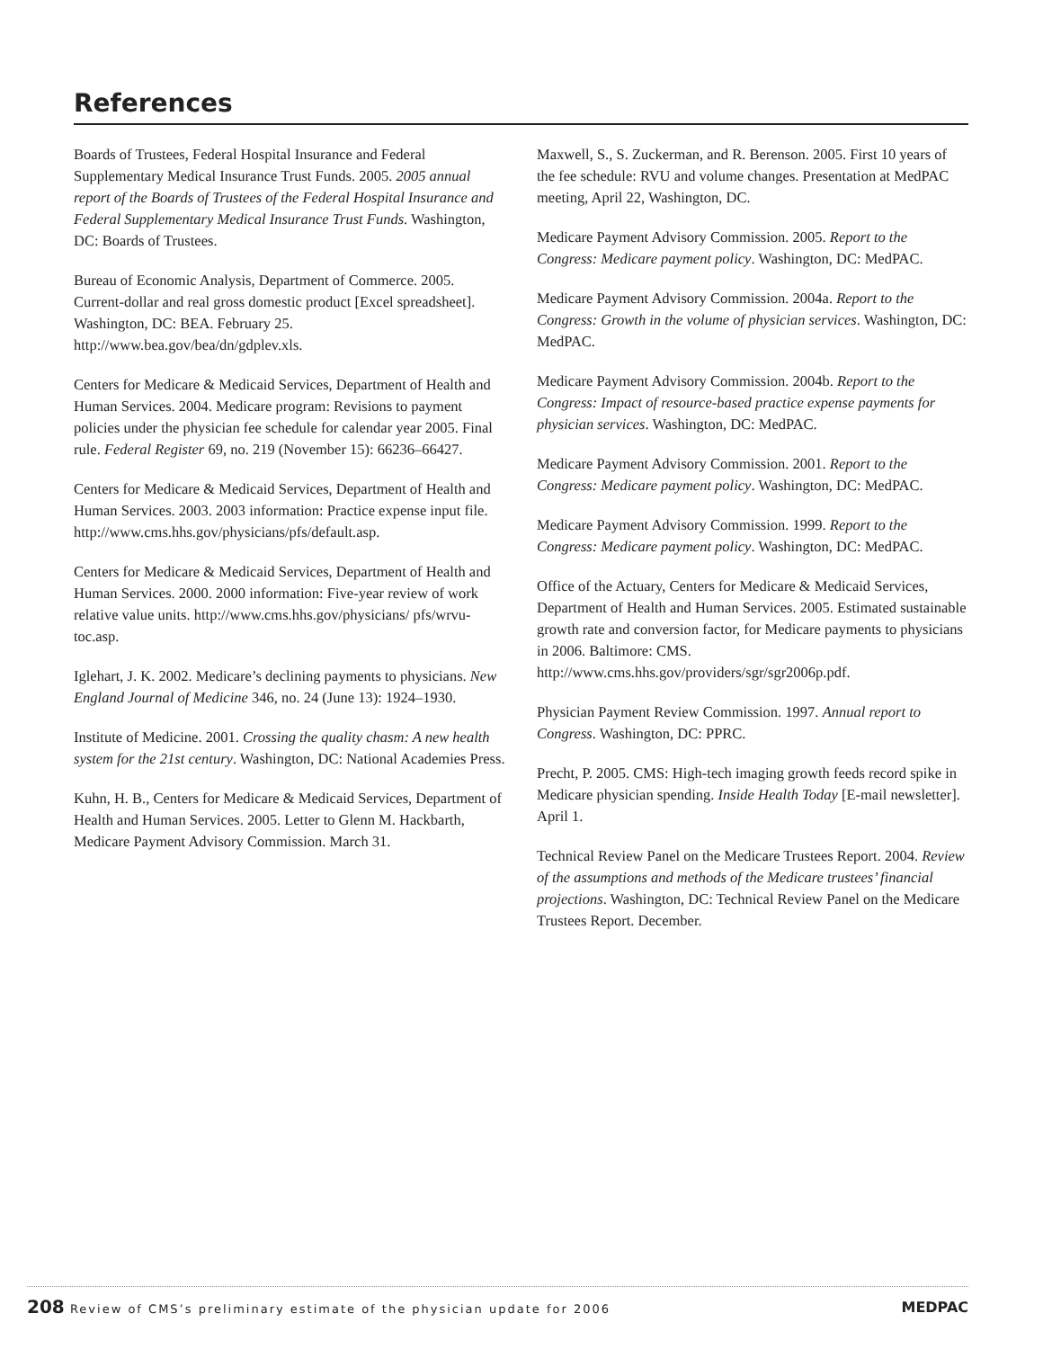References
Boards of Trustees, Federal Hospital Insurance and Federal Supplementary Medical Insurance Trust Funds. 2005. 2005 annual report of the Boards of Trustees of the Federal Hospital Insurance and Federal Supplementary Medical Insurance Trust Funds. Washington, DC: Boards of Trustees.
Bureau of Economic Analysis, Department of Commerce. 2005. Current-dollar and real gross domestic product [Excel spreadsheet]. Washington, DC: BEA. February 25. http://www.bea.gov/bea/dn/gdplev.xls.
Centers for Medicare & Medicaid Services, Department of Health and Human Services. 2004. Medicare program: Revisions to payment policies under the physician fee schedule for calendar year 2005. Final rule. Federal Register 69, no. 219 (November 15): 66236–66427.
Centers for Medicare & Medicaid Services, Department of Health and Human Services. 2003. 2003 information: Practice expense input file. http://www.cms.hhs.gov/physicians/pfs/default.asp.
Centers for Medicare & Medicaid Services, Department of Health and Human Services. 2000. 2000 information: Five-year review of work relative value units. http://www.cms.hhs.gov/physicians/ pfs/wrvu-toc.asp.
Iglehart, J. K. 2002. Medicare’s declining payments to physicians. New England Journal of Medicine 346, no. 24 (June 13): 1924–1930.
Institute of Medicine. 2001. Crossing the quality chasm: A new health system for the 21st century. Washington, DC: National Academies Press.
Kuhn, H. B., Centers for Medicare & Medicaid Services, Department of Health and Human Services. 2005. Letter to Glenn M. Hackbarth, Medicare Payment Advisory Commission. March 31.
Maxwell, S., S. Zuckerman, and R. Berenson. 2005. First 10 years of the fee schedule: RVU and volume changes. Presentation at MedPAC meeting, April 22, Washington, DC.
Medicare Payment Advisory Commission. 2005. Report to the Congress: Medicare payment policy. Washington, DC: MedPAC.
Medicare Payment Advisory Commission. 2004a. Report to the Congress: Growth in the volume of physician services. Washington, DC: MedPAC.
Medicare Payment Advisory Commission. 2004b. Report to the Congress: Impact of resource-based practice expense payments for physician services. Washington, DC: MedPAC.
Medicare Payment Advisory Commission. 2001. Report to the Congress: Medicare payment policy. Washington, DC: MedPAC.
Medicare Payment Advisory Commission. 1999. Report to the Congress: Medicare payment policy. Washington, DC: MedPAC.
Office of the Actuary, Centers for Medicare & Medicaid Services, Department of Health and Human Services. 2005. Estimated sustainable growth rate and conversion factor, for Medicare payments to physicians in 2006. Baltimore: CMS. http://www.cms.hhs.gov/providers/sgr/sgr2006p.pdf.
Physician Payment Review Commission. 1997. Annual report to Congress. Washington, DC: PPRC.
Precht, P. 2005. CMS: High-tech imaging growth feeds record spike in Medicare physician spending. Inside Health Today [E-mail newsletter]. April 1.
Technical Review Panel on the Medicare Trustees Report. 2004. Review of the assumptions and methods of the Medicare trustees’ financial projections. Washington, DC: Technical Review Panel on the Medicare Trustees Report. December.
208 Review of CMS’s preliminary estimate of the physician update for 2006
MEDPAC